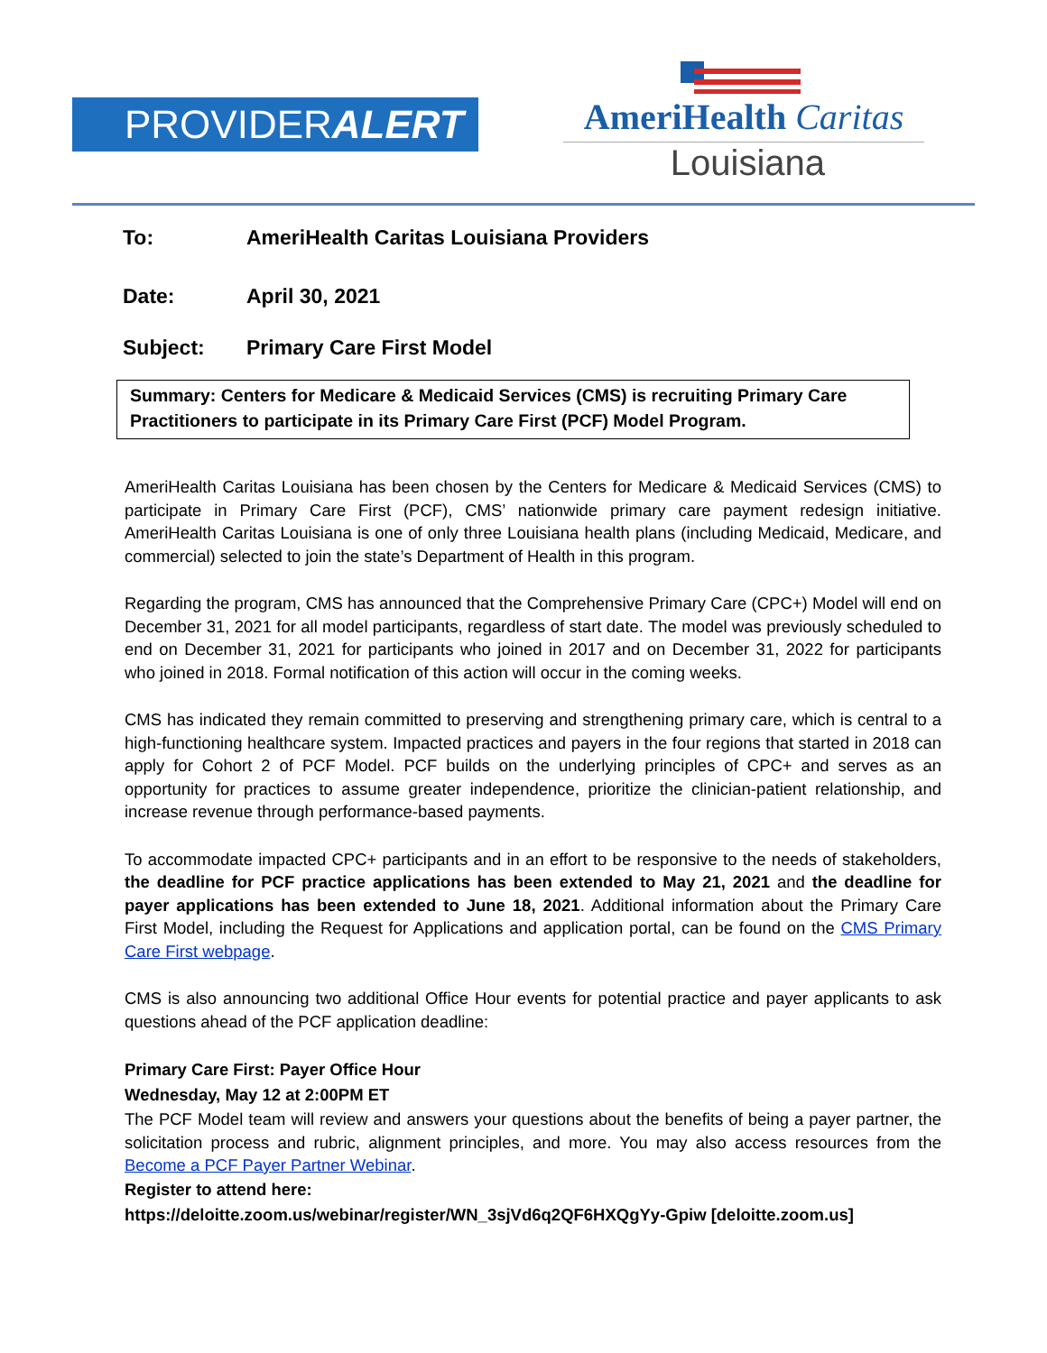PROVIDERALERT
AmeriHealth Caritas
Louisiana
To: AmeriHealth Caritas Louisiana Providers
Date: April 30, 2021
Subject: Primary Care First Model
Summary: Centers for Medicare & Medicaid Services (CMS) is recruiting Primary Care Practitioners to participate in its Primary Care First (PCF) Model Program.
AmeriHealth Caritas Louisiana has been chosen by the Centers for Medicare & Medicaid Services (CMS) to participate in Primary Care First (PCF), CMS’ nationwide primary care payment redesign initiative. AmeriHealth Caritas Louisiana is one of only three Louisiana health plans (including Medicaid, Medicare, and commercial) selected to join the state’s Department of Health in this program.
Regarding the program, CMS has announced that the Comprehensive Primary Care (CPC+) Model will end on December 31, 2021 for all model participants, regardless of start date. The model was previously scheduled to end on December 31, 2021 for participants who joined in 2017 and on December 31, 2022 for participants who joined in 2018. Formal notification of this action will occur in the coming weeks.
CMS has indicated they remain committed to preserving and strengthening primary care, which is central to a high-functioning healthcare system. Impacted practices and payers in the four regions that started in 2018 can apply for Cohort 2 of PCF Model. PCF builds on the underlying principles of CPC+ and serves as an opportunity for practices to assume greater independence, prioritize the clinician-patient relationship, and increase revenue through performance-based payments.
To accommodate impacted CPC+ participants and in an effort to be responsive to the needs of stakeholders, the deadline for PCF practice applications has been extended to May 21, 2021 and the deadline for payer applications has been extended to June 18, 2021. Additional information about the Primary Care First Model, including the Request for Applications and application portal, can be found on the CMS Primary Care First webpage.
CMS is also announcing two additional Office Hour events for potential practice and payer applicants to ask questions ahead of the PCF application deadline:
Primary Care First: Payer Office Hour
Wednesday, May 12 at 2:00PM ET
The PCF Model team will review and answers your questions about the benefits of being a payer partner, the solicitation process and rubric, alignment principles, and more. You may also access resources from the Become a PCF Payer Partner Webinar.
Register to attend here:
https://deloitte.zoom.us/webinar/register/WN_3sjVd6q2QF6HXQgYy-Gpiw [deloitte.zoom.us]